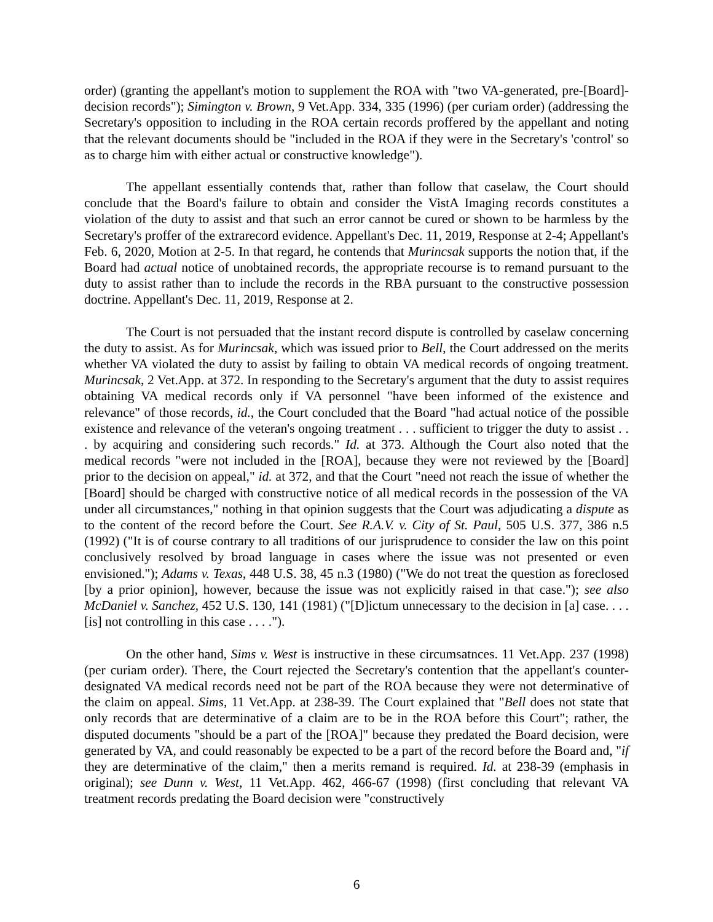order) (granting the appellant's motion to supplement the ROA with "two VA-generated, pre-[Board]-decision records"); Simington v. Brown, 9 Vet.App. 334, 335 (1996) (per curiam order) (addressing the Secretary's opposition to including in the ROA certain records proffered by the appellant and noting that the relevant documents should be "included in the ROA if they were in the Secretary's 'control' so as to charge him with either actual or constructive knowledge").
The appellant essentially contends that, rather than follow that caselaw, the Court should conclude that the Board's failure to obtain and consider the VistA Imaging records constitutes a violation of the duty to assist and that such an error cannot be cured or shown to be harmless by the Secretary's proffer of the extrarecord evidence. Appellant's Dec. 11, 2019, Response at 2-4; Appellant's Feb. 6, 2020, Motion at 2-5. In that regard, he contends that Murincsak supports the notion that, if the Board had actual notice of unobtained records, the appropriate recourse is to remand pursuant to the duty to assist rather than to include the records in the RBA pursuant to the constructive possession doctrine. Appellant's Dec. 11, 2019, Response at 2.
The Court is not persuaded that the instant record dispute is controlled by caselaw concerning the duty to assist. As for Murincsak, which was issued prior to Bell, the Court addressed on the merits whether VA violated the duty to assist by failing to obtain VA medical records of ongoing treatment. Murincsak, 2 Vet.App. at 372. In responding to the Secretary's argument that the duty to assist requires obtaining VA medical records only if VA personnel "have been informed of the existence and relevance" of those records, id., the Court concluded that the Board "had actual notice of the possible existence and relevance of the veteran's ongoing treatment . . . sufficient to trigger the duty to assist . . . by acquiring and considering such records." Id. at 373. Although the Court also noted that the medical records "were not included in the [ROA], because they were not reviewed by the [Board] prior to the decision on appeal," id. at 372, and that the Court "need not reach the issue of whether the [Board] should be charged with constructive notice of all medical records in the possession of the VA under all circumstances," nothing in that opinion suggests that the Court was adjudicating a dispute as to the content of the record before the Court. See R.A.V. v. City of St. Paul, 505 U.S. 377, 386 n.5 (1992) ("It is of course contrary to all traditions of our jurisprudence to consider the law on this point conclusively resolved by broad language in cases where the issue was not presented or even envisioned."); Adams v. Texas, 448 U.S. 38, 45 n.3 (1980) ("We do not treat the question as foreclosed [by a prior opinion], however, because the issue was not explicitly raised in that case."); see also McDaniel v. Sanchez, 452 U.S. 130, 141 (1981) ("[D]ictum unnecessary to the decision in [a] case. . . . [is] not controlling in this case . . . .").
On the other hand, Sims v. West is instructive in these circumsatnces. 11 Vet.App. 237 (1998) (per curiam order). There, the Court rejected the Secretary's contention that the appellant's counter-designated VA medical records need not be part of the ROA because they were not determinative of the claim on appeal. Sims, 11 Vet.App. at 238-39. The Court explained that "Bell does not state that only records that are determinative of a claim are to be in the ROA before this Court"; rather, the disputed documents "should be a part of the [ROA]" because they predated the Board decision, were generated by VA, and could reasonably be expected to be a part of the record before the Board and, "if they are determinative of the claim," then a merits remand is required. Id. at 238-39 (emphasis in original); see Dunn v. West, 11 Vet.App. 462, 466-67 (1998) (first concluding that relevant VA treatment records predating the Board decision were "constructively
6